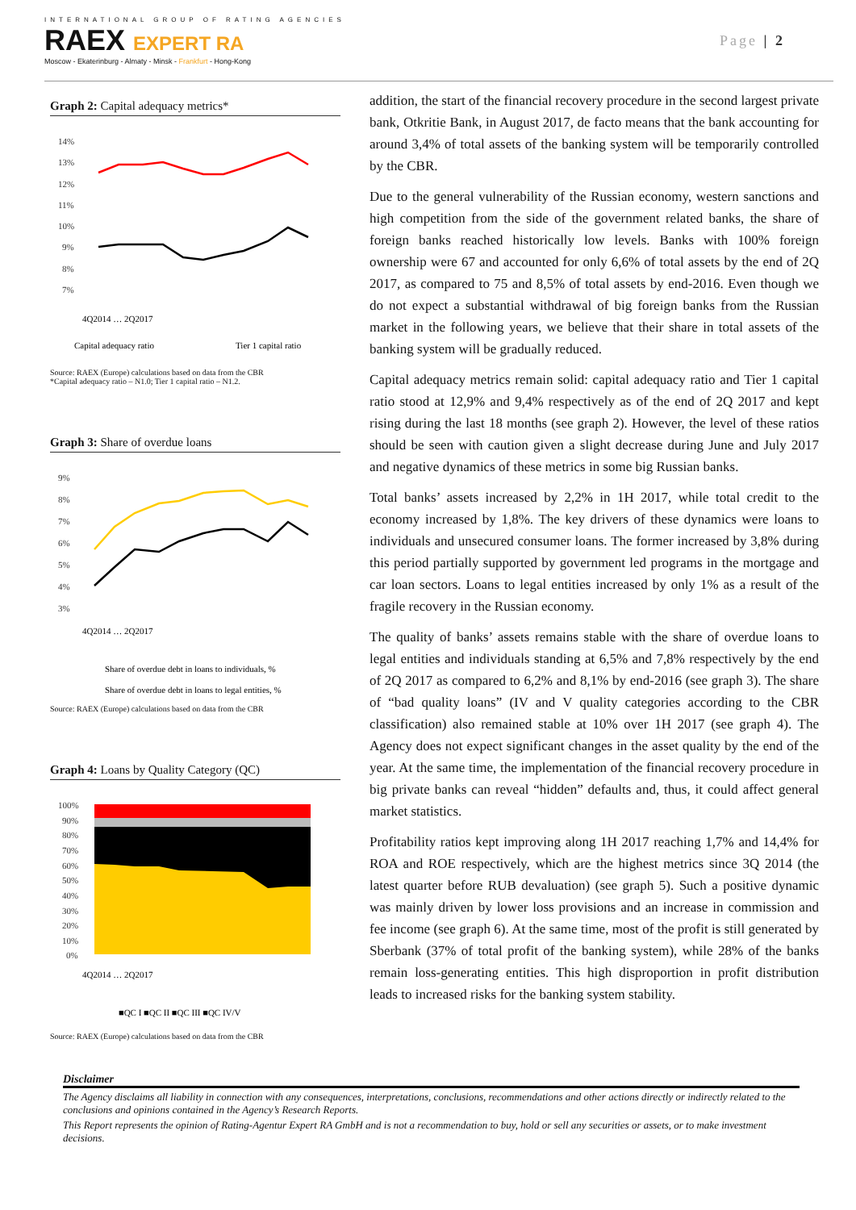INTERNATIONAL GROUP OF RATING AGENCIES
RAEX EXPERT RA
Moscow - Ekaterinburg - Almaty - Minsk - Frankfurt - Hong-Kong
Page | 2
Graph 2: Capital adequacy metrics*
14%
13%
12%
11%
10%
9%
8%
7%
Capital adequacy ratio
Tier 1 capital ratio
4Q2014 … 2Q2017
Source: RAEX (Europe) calculations based on data from the CBR
*Capital adequacy ratio – N1.0; Tier 1 capital ratio – N1.2.
Graph 3: Share of overdue loans
9%
8%
7%
6%
5%
4%
3%
4Q2014 … 2Q2017
Share of overdue debt in loans to individuals, %
Share of overdue debt in loans to legal entities, %
Source: RAEX (Europe) calculations based on data from the CBR
Graph 4: Loans by Quality Category (QC)
100%
90%
80%
70%
60%
50%
40%
30%
20%
10%
0%
4Q2014 … 2Q2017
■QC I ■QC II ■QC III ■QC IV/V
Source: RAEX (Europe) calculations based on data from the CBR
addition, the start of the financial recovery procedure in the second largest private bank, Otkritie Bank, in August 2017, de facto means that the bank accounting for around 3,4% of total assets of the banking system will be temporarily controlled by the CBR.
Due to the general vulnerability of the Russian economy, western sanctions and high competition from the side of the government related banks, the share of foreign banks reached historically low levels. Banks with 100% foreign ownership were 67 and accounted for only 6,6% of total assets by the end of 2Q 2017, as compared to 75 and 8,5% of total assets by end-2016. Even though we do not expect a substantial withdrawal of big foreign banks from the Russian market in the following years, we believe that their share in total assets of the banking system will be gradually reduced.
Capital adequacy metrics remain solid: capital adequacy ratio and Tier 1 capital ratio stood at 12,9% and 9,4% respectively as of the end of 2Q 2017 and kept rising during the last 18 months (see graph 2). However, the level of these ratios should be seen with caution given a slight decrease during June and July 2017 and negative dynamics of these metrics in some big Russian banks.
Total banks’ assets increased by 2,2% in 1H 2017, while total credit to the economy increased by 1,8%. The key drivers of these dynamics were loans to individuals and unsecured consumer loans. The former increased by 3,8% during this period partially supported by government led programs in the mortgage and car loan sectors. Loans to legal entities increased by only 1% as a result of the fragile recovery in the Russian economy.
The quality of banks’ assets remains stable with the share of overdue loans to legal entities and individuals standing at 6,5% and 7,8% respectively by the end of 2Q 2017 as compared to 6,2% and 8,1% by end-2016 (see graph 3). The share of “bad quality loans” (IV and V quality categories according to the CBR classification) also remained stable at 10% over 1H 2017 (see graph 4). The Agency does not expect significant changes in the asset quality by the end of the year. At the same time, the implementation of the financial recovery procedure in big private banks can reveal “hidden” defaults and, thus, it could affect general market statistics.
Profitability ratios kept improving along 1H 2017 reaching 1,7% and 14,4% for ROA and ROE respectively, which are the highest metrics since 3Q 2014 (the latest quarter before RUB devaluation) (see graph 5). Such a positive dynamic was mainly driven by lower loss provisions and an increase in commission and fee income (see graph 6). At the same time, most of the profit is still generated by Sberbank (37% of total profit of the banking system), while 28% of the banks remain loss-generating entities. This high disproportion in profit distribution leads to increased risks for the banking system stability.
Disclaimer
The Agency disclaims all liability in connection with any consequences, interpretations, conclusions, recommendations and other actions directly or indirectly related to the conclusions and opinions contained in the Agency’s Research Reports.
This Report represents the opinion of Rating-Agentur Expert RA GmbH and is not a recommendation to buy, hold or sell any securities or assets, or to make investment decisions.